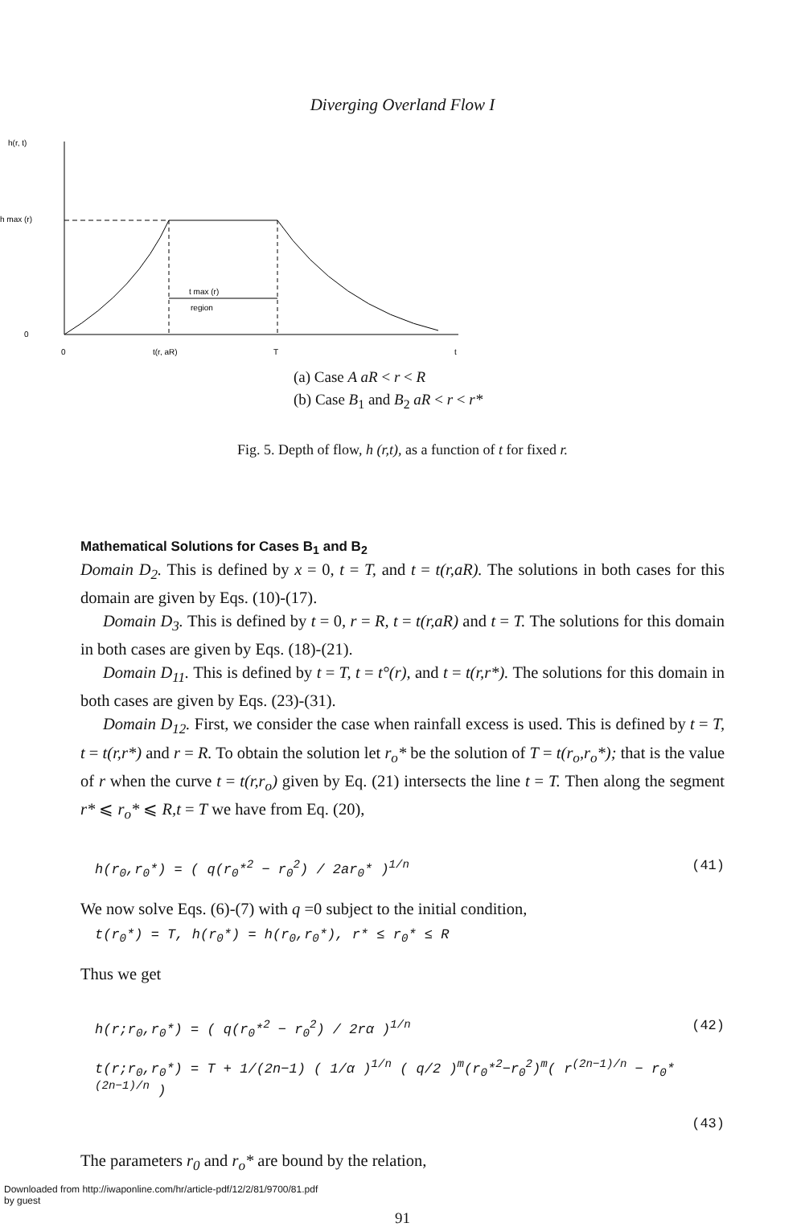Diverging Overland Flow I
h(r, t)
h max (r)
t max (r)
region
0
0
t(r, aR)
T
t
(a) Case A aR < r < R
(b) Case B<sub>1</sub> and B<sub>2</sub> aR < r < r*
Fig. 5. Depth of flow, h (r,t), as a function of t for fixed r.
Mathematical Solutions for Cases B<sub>1</sub> and B<sub>2</sub>
Domain D<sub>2</sub>. This is defined by x = 0, t = T, and t = t(r,aR). The solutions in both cases for this domain are given by Eqs. (10)-(17).
Domain D<sub>3</sub>. This is defined by t = 0, r = R, t = t(r,aR) and t = T. The solutions for this domain in both cases are given by Eqs. (18)-(21).
Domain D<sub>11</sub>. This is defined by t = T, t = t°(r), and t = t(r,r*). The solutions for this domain in both cases are given by Eqs. (23)-(31).
Domain D<sub>12</sub>. First, we consider the case when rainfall excess is used. This is defined by t = T, t = t(r,r*) and r = R. To obtain the solution let r<sub>o</sub>* be the solution of T = t(r<sub>o</sub>,r<sub>o</sub>*); that is the value of r when the curve t = t(r,r<sub>o</sub>) given by Eq. (21) intersects the line t = T. Then along the segment r* ⩽ r<sub>o</sub>* ⩽ R,t = T we have from Eq. (20),
h(r<sub>0</sub>,r<sub>0</sub>*) = ( q(r<sub>0</sub>*<sup>2</sup> − r<sub>0</sub><sup>2</sup>) / 2ar<sub>0</sub>* )<sup>1/n</sup> (41)
We now solve Eqs. (6)-(7) with q =0 subject to the initial condition,
t(r<sub>0</sub>*) = T, h(r<sub>0</sub>*) = h(r<sub>0</sub>,r<sub>0</sub>*), r* ≤ r<sub>0</sub>* ≤ R
Thus we get
h(r;r<sub>0</sub>,r<sub>0</sub>*) = ( q(r<sub>0</sub>*<sup>2</sup> − r<sub>0</sub><sup>2</sup>) / 2rα )<sup>1/n</sup> (42)
t(r;r<sub>0</sub>,r<sub>0</sub>*) = T + 1/(2n−1) ( 1/α )<sup>1/n</sup> ( q/2 )<sup>m</sup>(r<sub>0</sub>*<sup>2</sup>−r<sub>0</sub><sup>2</sup>)<sup>m</sup>( r<sup>(2n−1)/n</sup> − r<sub>0</sub>*<sup>(2n−1)/n</sup> )
(43)
The parameters r<sub>0</sub> and r<sub>o</sub>* are bound by the relation,
91
Downloaded from http://iwaponline.com/hr/article-pdf/12/2/81/9700/81.pdf
by guest